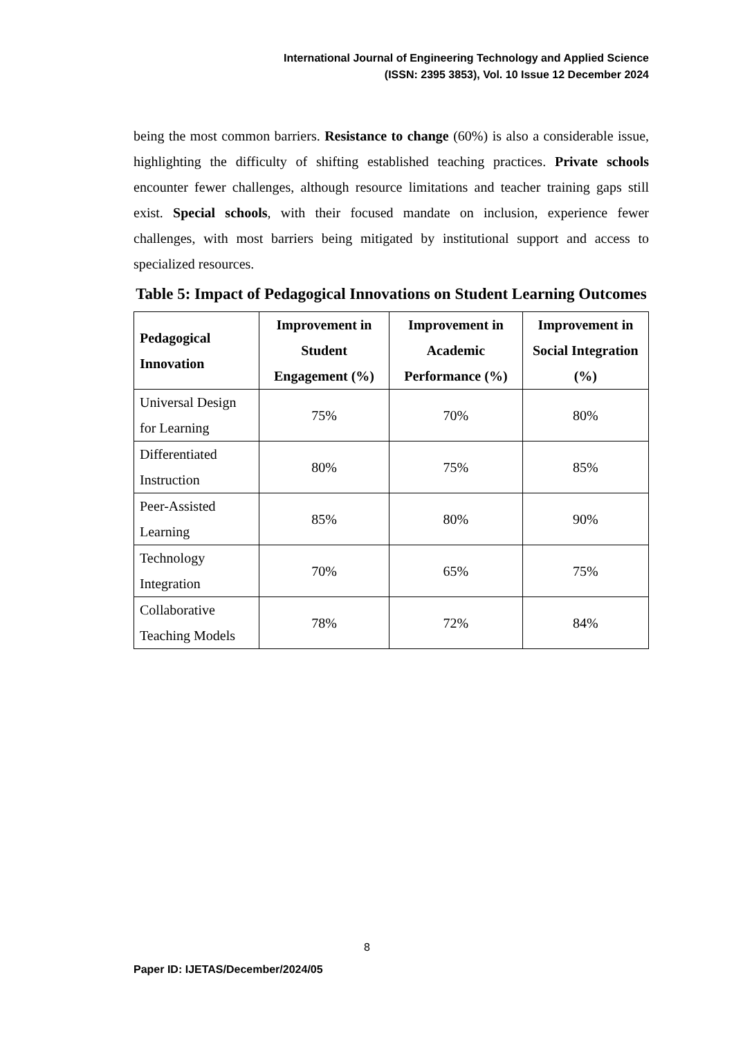International Journal of Engineering Technology and Applied Science
(ISSN: 2395 3853), Vol. 10 Issue 12 December 2024
being the most common barriers. Resistance to change (60%) is also a considerable issue, highlighting the difficulty of shifting established teaching practices. Private schools encounter fewer challenges, although resource limitations and teacher training gaps still exist. Special schools, with their focused mandate on inclusion, experience fewer challenges, with most barriers being mitigated by institutional support and access to specialized resources.
Table 5: Impact of Pedagogical Innovations on Student Learning Outcomes
| Pedagogical Innovation | Improvement in Student Engagement (%) | Improvement in Academic Performance (%) | Improvement in Social Integration (%) |
| --- | --- | --- | --- |
| Universal Design for Learning | 75% | 70% | 80% |
| Differentiated Instruction | 80% | 75% | 85% |
| Peer-Assisted Learning | 85% | 80% | 90% |
| Technology Integration | 70% | 65% | 75% |
| Collaborative Teaching Models | 78% | 72% | 84% |
8
Paper ID: IJETAS/December/2024/05